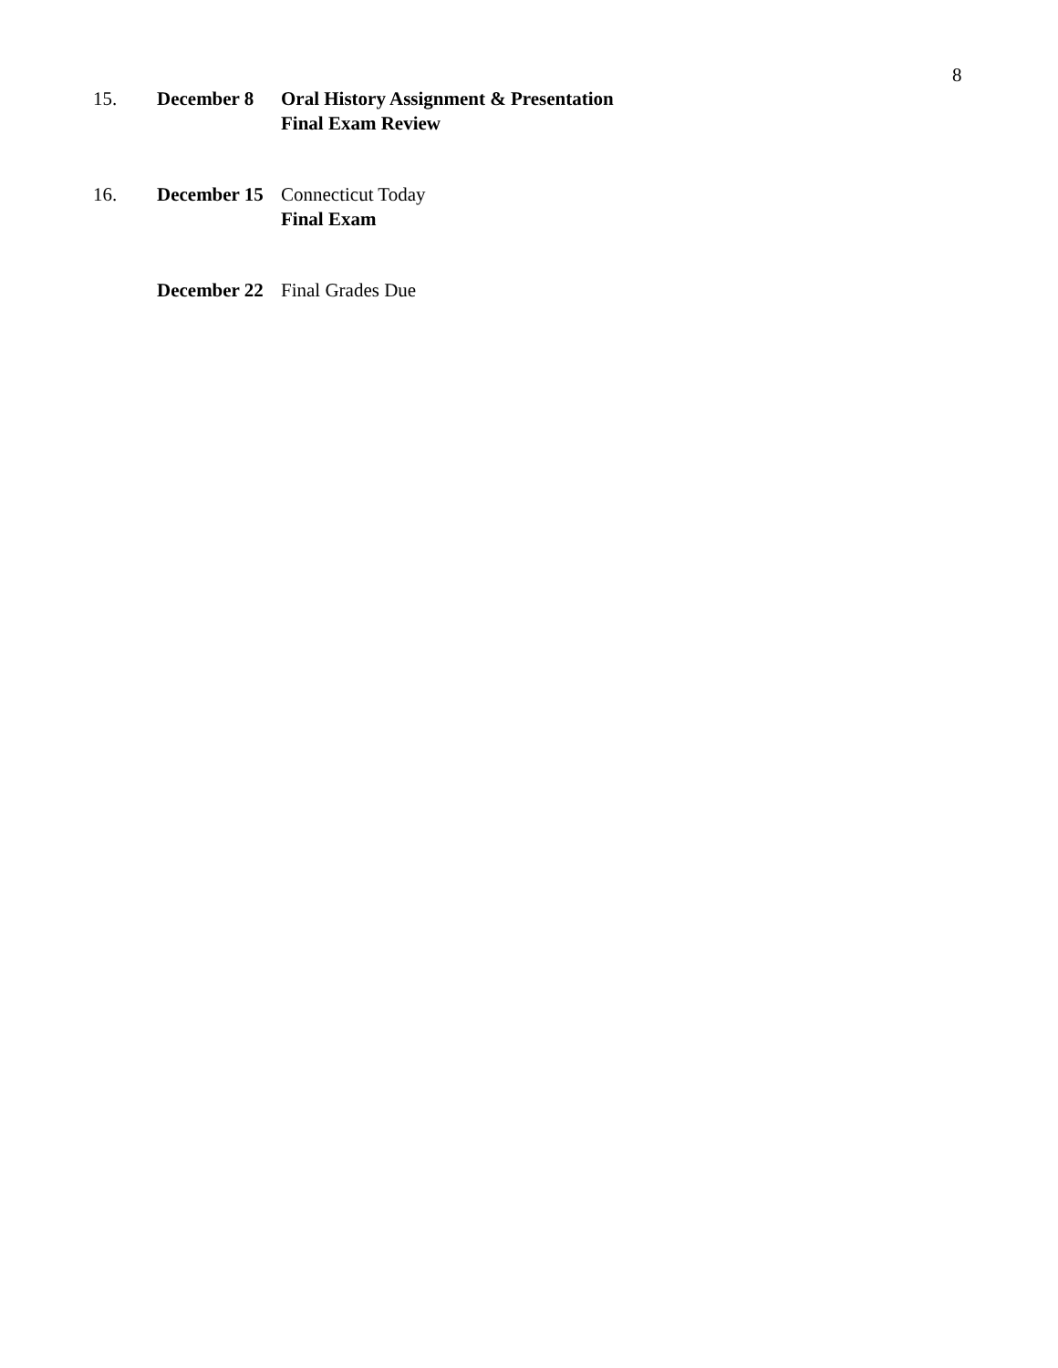8
15. December 8 Oral History Assignment & Presentation
Final Exam Review
16. December 15
Connecticut Today
Final Exam
December 22
Final Grades Due